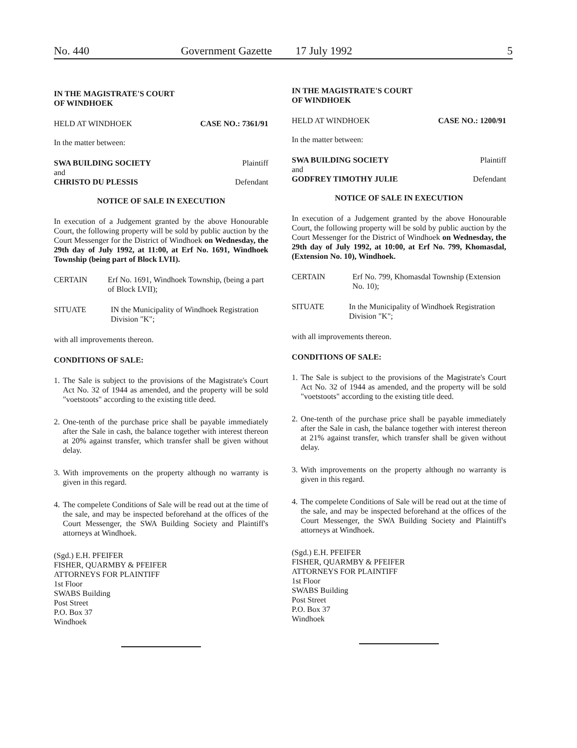No. 440 Government Gazette 17 July 1992 5
IN THE MAGISTRATE'S COURT
OF WINDHOEK
HELD AT WINDHOEK CASE NO.: 7361/91
In the matter between:
SWA BUILDING SOCIETY Plaintiff
and
CHRISTO DU PLESSIS Defendant
NOTICE OF SALE IN EXECUTION
In execution of a Judgement granted by the above Honourable Court, the following property will be sold by public auction by the Court Messenger for the District of Windhoek on Wednesday, the 29th day of July 1992, at 11:00, at Erf No. 1691, Windhoek Township (being part of Block LVII).
CERTAIN Erf No. 1691, Windhoek Township, (being a part of Block LVII);
SITUATE IN the Municipality of Windhoek Registration Division "K";
with all improvements thereon.
CONDITIONS OF SALE:
1. The Sale is subject to the provisions of the Magistrate's Court Act No. 32 of 1944 as amended, and the property will be sold "voetstoots" according to the existing title deed.
2. One-tenth of the purchase price shall be payable immediately after the Sale in cash, the balance together with interest thereon at 20% against transfer, which transfer shall be given without delay.
3. With improvements on the property although no warranty is given in this regard.
4. The compelete Conditions of Sale will be read out at the time of the sale, and may be inspected beforehand at the offices of the Court Messenger, the SWA Building Society and Plaintiff's attorneys at Windhoek.
(Sgd.) E.H. PFEIFER
FISHER, QUARMBY & PFEIFER
ATTORNEYS FOR PLAINTIFF
1st Floor
SWABS Building
Post Street
P.O. Box 37
Windhoek
IN THE MAGISTRATE'S COURT
OF WINDHOEK
HELD AT WINDHOEK CASE NO.: 1200/91
In the matter between:
SWA BUILDING SOCIETY Plaintiff
and
GODFREY TIMOTHY JULIE Defendant
NOTICE OF SALE IN EXECUTION
In execution of a Judgement granted by the above Honourable Court, the following property will be sold by public auction by the Court Messenger for the District of Windhoek on Wednesday, the 29th day of July 1992, at 10:00, at Erf No. 799, Khomasdal, (Extension No. 10), Windhoek.
CERTAIN Erf No. 799, Khomasdal Township (Extension No. 10);
SITUATE In the Municipality of Windhoek Registration Division "K";
with all improvements thereon.
CONDITIONS OF SALE:
1. The Sale is subject to the provisions of the Magistrate's Court Act No. 32 of 1944 as amended, and the property will be sold "voetstoots" according to the existing title deed.
2. One-tenth of the purchase price shall be payable immediately after the Sale in cash, the balance together with interest thereon at 21% against transfer, which transfer shall be given without delay.
3. With improvements on the property although no warranty is given in this regard.
4. The compelete Conditions of Sale will be read out at the time of the sale, and may be inspected beforehand at the offices of the Court Messenger, the SWA Building Society and Plaintiff's attorneys at Windhoek.
(Sgd.) E.H. PFEIFER
FISHER, QUARMBY & PFEIFER
ATTORNEYS FOR PLAINTIFF
1st Floor
SWABS Building
Post Street
P.O. Box 37
Windhoek